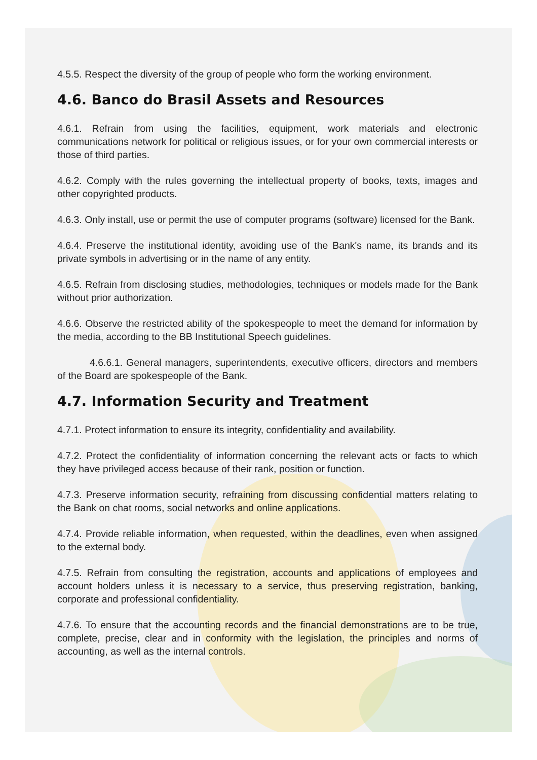4.5.5. Respect the diversity of the group of people who form the working environment.
4.6. Banco do Brasil Assets and Resources
4.6.1. Refrain from using the facilities, equipment, work materials and electronic communications network for political or religious issues, or for your own commercial interests or those of third parties.
4.6.2. Comply with the rules governing the intellectual property of books, texts, images and other copyrighted products.
4.6.3. Only install, use or permit the use of computer programs (software) licensed for the Bank.
4.6.4. Preserve the institutional identity, avoiding use of the Bank's name, its brands and its private symbols in advertising or in the name of any entity.
4.6.5. Refrain from disclosing studies, methodologies, techniques or models made for the Bank without prior authorization.
4.6.6. Observe the restricted ability of the spokespeople to meet the demand for information by the media, according to the BB Institutional Speech guidelines.
4.6.6.1. General managers, superintendents, executive officers, directors and members of the Board are spokespeople of the Bank.
4.7. Information Security and Treatment
4.7.1. Protect information to ensure its integrity, confidentiality and availability.
4.7.2. Protect the confidentiality of information concerning the relevant acts or facts to which they have privileged access because of their rank, position or function.
4.7.3. Preserve information security, refraining from discussing confidential matters relating to the Bank on chat rooms, social networks and online applications.
4.7.4. Provide reliable information, when requested, within the deadlines, even when assigned to the external body.
4.7.5. Refrain from consulting the registration, accounts and applications of employees and account holders unless it is necessary to a service, thus preserving registration, banking, corporate and professional confidentiality.
4.7.6. To ensure that the accounting records and the financial demonstrations are to be true, complete, precise, clear and in conformity with the legislation, the principles and norms of accounting, as well as the internal controls.